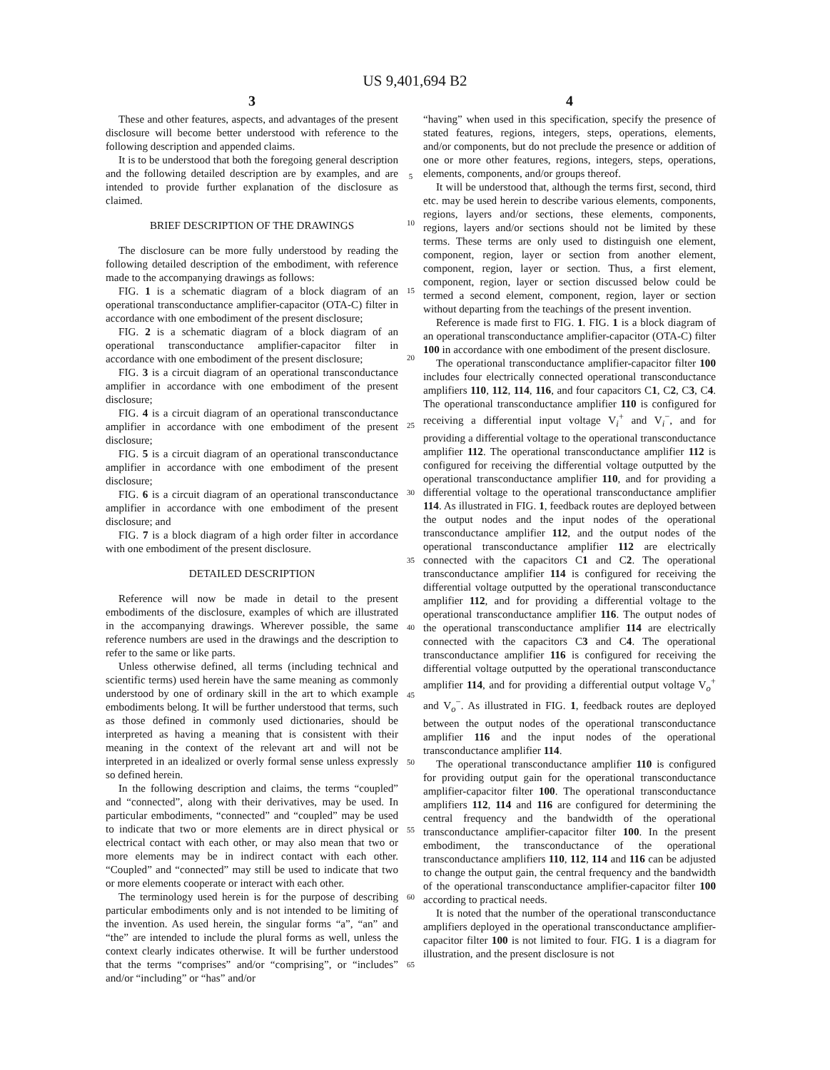US 9,401,694 B2
3
These and other features, aspects, and advantages of the present disclosure will become better understood with reference to the following description and appended claims.
It is to be understood that both the foregoing general description and the following detailed description are by examples, and are intended to provide further explanation of the disclosure as claimed.
BRIEF DESCRIPTION OF THE DRAWINGS
The disclosure can be more fully understood by reading the following detailed description of the embodiment, with reference made to the accompanying drawings as follows:
FIG. 1 is a schematic diagram of a block diagram of an operational transconductance amplifier-capacitor (OTA-C) filter in accordance with one embodiment of the present disclosure;
FIG. 2 is a schematic diagram of a block diagram of an operational transconductance amplifier-capacitor filter in accordance with one embodiment of the present disclosure;
FIG. 3 is a circuit diagram of an operational transconductance amplifier in accordance with one embodiment of the present disclosure;
FIG. 4 is a circuit diagram of an operational transconductance amplifier in accordance with one embodiment of the present disclosure;
FIG. 5 is a circuit diagram of an operational transconductance amplifier in accordance with one embodiment of the present disclosure;
FIG. 6 is a circuit diagram of an operational transconductance amplifier in accordance with one embodiment of the present disclosure; and
FIG. 7 is a block diagram of a high order filter in accordance with one embodiment of the present disclosure.
DETAILED DESCRIPTION
Reference will now be made in detail to the present embodiments of the disclosure, examples of which are illustrated in the accompanying drawings. Wherever possible, the same reference numbers are used in the drawings and the description to refer to the same or like parts.
Unless otherwise defined, all terms (including technical and scientific terms) used herein have the same meaning as commonly understood by one of ordinary skill in the art to which example embodiments belong. It will be further understood that terms, such as those defined in commonly used dictionaries, should be interpreted as having a meaning that is consistent with their meaning in the context of the relevant art and will not be interpreted in an idealized or overly formal sense unless expressly so defined herein.
In the following description and claims, the terms “coupled” and “connected”, along with their derivatives, may be used. In particular embodiments, “connected” and “coupled” may be used to indicate that two or more elements are in direct physical or electrical contact with each other, or may also mean that two or more elements may be in indirect contact with each other. “Coupled” and “connected” may still be used to indicate that two or more elements cooperate or interact with each other.
The terminology used herein is for the purpose of describing particular embodiments only and is not intended to be limiting of the invention. As used herein, the singular forms “a”, “an” and “the” are intended to include the plural forms as well, unless the context clearly indicates otherwise. It will be further understood that the terms “comprises” and/or “comprising”, or “includes” and/or “including” or “has” and/or
5
10
15
20
25
30
35
40
45
50
55
60
65
4
“having” when used in this specification, specify the presence of stated features, regions, integers, steps, operations, elements, and/or components, but do not preclude the presence or addition of one or more other features, regions, integers, steps, operations, elements, components, and/or groups thereof.
It will be understood that, although the terms first, second, third etc. may be used herein to describe various elements, components, regions, layers and/or sections, these elements, components, regions, layers and/or sections should not be limited by these terms. These terms are only used to distinguish one element, component, region, layer or section from another element, component, region, layer or section. Thus, a first element, component, region, layer or section discussed below could be termed a second element, component, region, layer or section without departing from the teachings of the present invention.
Reference is made first to FIG. 1. FIG. 1 is a block diagram of an operational transconductance amplifier-capacitor (OTA-C) filter 100 in accordance with one embodiment of the present disclosure.
The operational transconductance amplifier-capacitor filter 100 includes four electrically connected operational transconductance amplifiers 110, 112, 114, 116, and four capacitors C1, C2, C3, C4. The operational transconductance amplifier 110 is configured for receiving a differential input voltage V<sub>i</sub><sup>+</sup> and V<sub>i</sub><sup>−</sup>, and for providing a differential voltage to the operational transconductance amplifier 112. The operational transconductance amplifier 112 is configured for receiving the differential voltage outputted by the operational transconductance amplifier 110, and for providing a differential voltage to the operational transconductance amplifier 114. As illustrated in FIG. 1, feedback routes are deployed between the output nodes and the input nodes of the operational transconductance amplifier 112, and the output nodes of the operational transconductance amplifier 112 are electrically connected with the capacitors C1 and C2. The operational transconductance amplifier 114 is configured for receiving the differential voltage outputted by the operational transconductance amplifier 112, and for providing a differential voltage to the operational transconductance amplifier 116. The output nodes of the operational transconductance amplifier 114 are electrically connected with the capacitors C3 and C4. The operational transconductance amplifier 116 is configured for receiving the differential voltage outputted by the operational transconductance amplifier 114, and for providing a differential output voltage V<sub>o</sub><sup>+</sup> and V<sub>o</sub><sup>−</sup>. As illustrated in FIG. 1, feedback routes are deployed between the output nodes of the operational transconductance amplifier 116 and the input nodes of the operational transconductance amplifier 114.
The operational transconductance amplifier 110 is configured for providing output gain for the operational transconductance amplifier-capacitor filter 100. The operational transconductance amplifiers 112, 114 and 116 are configured for determining the central frequency and the bandwidth of the operational transconductance amplifier-capacitor filter 100. In the present embodiment, the transconductance of the operational transconductance amplifiers 110, 112, 114 and 116 can be adjusted to change the output gain, the central frequency and the bandwidth of the operational transconductance amplifier-capacitor filter 100 according to practical needs.
It is noted that the number of the operational transconductance amplifiers deployed in the operational transconductance amplifier-capacitor filter 100 is not limited to four. FIG. 1 is a diagram for illustration, and the present disclosure is not